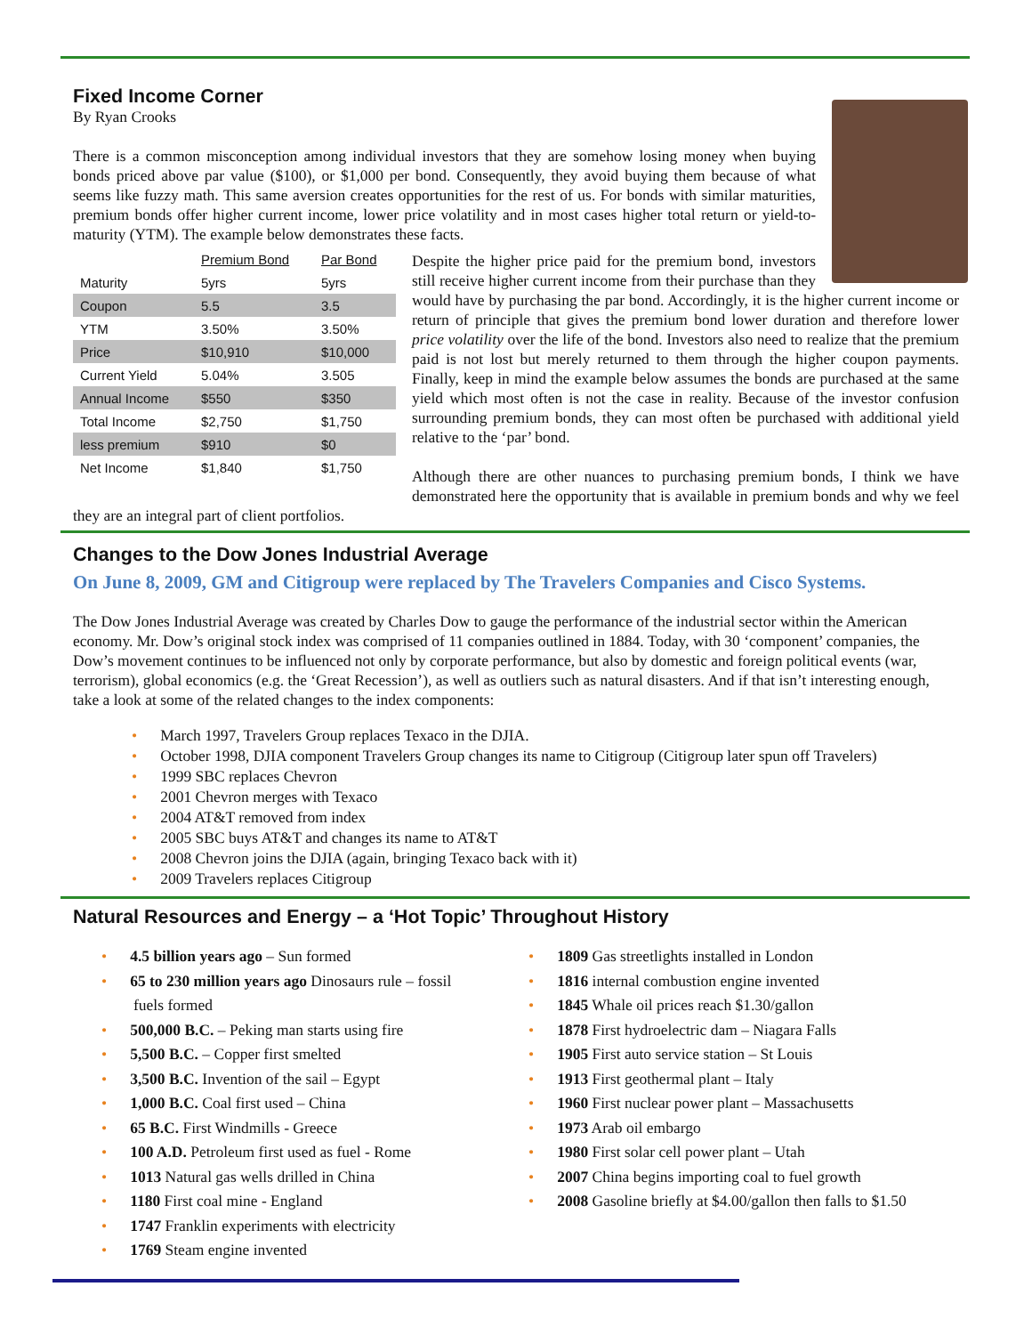Fixed Income Corner
By Ryan Crooks
There is a common misconception among individual investors that they are somehow losing money when buying bonds priced above par value ($100), or $1,000 per bond. Consequently, they avoid buying them because of what seems like fuzzy math. This same aversion creates opportunities for the rest of us. For bonds with similar maturities, premium bonds offer higher current income, lower price volatility and in most cases higher total return or yield-to-maturity (YTM). The example below demonstrates these facts.
| | Premium Bond | Par Bond |
| --- | --- | --- |
| Maturity | 5yrs | 5yrs |
| Coupon | 5.5 | 3.5 |
| YTM | 3.50% | 3.50% |
| Price | $10,910 | $10,000 |
| Current Yield | 5.04% | 3.505 |
| Annual Income | $550 | $350 |
| Total Income | $2,750 | $1,750 |
| less premium | $910 | $0 |
| Net Income | $1,840 | $1,750 |
Despite the higher price paid for the premium bond, investors still receive higher current income from their purchase than they would have by purchasing the par bond. Accordingly, it is the higher current income or return of principle that gives the premium bond lower duration and therefore lower price volatility over the life of the bond. Investors also need to realize that the premium paid is not lost but merely returned to them through the higher coupon payments. Finally, keep in mind the example below assumes the bonds are purchased at the same yield which most often is not the case in reality. Because of the investor confusion surrounding premium bonds, they can most often be purchased with additional yield relative to the ‘par’ bond.
Although there are other nuances to purchasing premium bonds, I think we have demonstrated here the opportunity that is available in premium bonds and why we feel they are an integral part of client portfolios.
Changes to the Dow Jones Industrial Average
On June 8, 2009, GM and Citigroup were replaced by The Travelers Companies and Cisco Systems.
The Dow Jones Industrial Average was created by Charles Dow to gauge the performance of the industrial sector within the American economy. Mr. Dow’s original stock index was comprised of 11 companies outlined in 1884. Today, with 30 ‘component’ companies, the Dow’s movement continues to be influenced not only by corporate performance, but also by domestic and foreign political events (war, terrorism), global economics (e.g. the ‘Great Recession’), as well as outliers such as natural disasters. And if that isn’t interesting enough, take a look at some of the related changes to the index components:
• March 1997, Travelers Group replaces Texaco in the DJIA.
• October 1998, DJIA component Travelers Group changes its name to Citigroup (Citigroup later spun off Travelers)
• 1999 SBC replaces Chevron
• 2001 Chevron merges with Texaco
• 2004 AT&T removed from index
• 2005 SBC buys AT&T and changes its name to AT&T
• 2008 Chevron joins the DJIA (again, bringing Texaco back with it)
• 2009 Travelers replaces Citigroup
Natural Resources and Energy – a ‘Hot Topic’ Throughout History
• 4.5 billion years ago – Sun formed
• 65 to 230 million years ago Dinosaurs rule – fossil
fuels formed
• 500,000 B.C. – Peking man starts using fire
• 5,500 B.C. – Copper first smelted
• 3,500 B.C. Invention of the sail – Egypt
• 1,000 B.C. Coal first used – China
• 65 B.C. First Windmills - Greece
• 100 A.D. Petroleum first used as fuel - Rome
• 1013 Natural gas wells drilled in China
• 1180 First coal mine - England
• 1747 Franklin experiments with electricity
• 1769 Steam engine invented
• 1809 Gas streetlights installed in London
• 1816 internal combustion engine invented
• 1845 Whale oil prices reach $1.30/gallon
• 1878 First hydroelectric dam – Niagara Falls
• 1905 First auto service station – St Louis
• 1913 First geothermal plant – Italy
• 1960 First nuclear power plant – Massachusetts
• 1973 Arab oil embargo
• 1980 First solar cell power plant – Utah
• 2007 China begins importing coal to fuel growth
• 2008 Gasoline briefly at $4.00/gallon then falls to $1.50